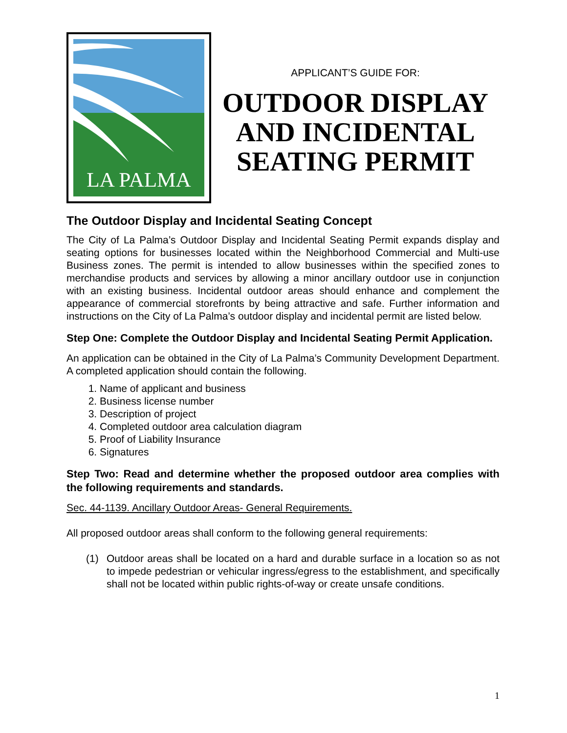LA PALMA
APPLICANT’S GUIDE FOR:
OUTDOOR DISPLAY AND INCIDENTAL SEATING PERMIT
The Outdoor Display and Incidental Seating Concept
The City of La Palma’s Outdoor Display and Incidental Seating Permit expands display and seating options for businesses located within the Neighborhood Commercial and Multi-use Business zones. The permit is intended to allow businesses within the specified zones to merchandise products and services by allowing a minor ancillary outdoor use in conjunction with an existing business. Incidental outdoor areas should enhance and complement the appearance of commercial storefronts by being attractive and safe. Further information and instructions on the City of La Palma’s outdoor display and incidental permit are listed below.
Step One: Complete the Outdoor Display and Incidental Seating Permit Application.
An application can be obtained in the City of La Palma’s Community Development Department. A completed application should contain the following.
1. Name of applicant and business
2. Business license number
3. Description of project
4. Completed outdoor area calculation diagram
5. Proof of Liability Insurance
6. Signatures
Step Two: Read and determine whether the proposed outdoor area complies with the following requirements and standards.
Sec. 44-1139. Ancillary Outdoor Areas- General Requirements.
All proposed outdoor areas shall conform to the following general requirements:
(1) Outdoor areas shall be located on a hard and durable surface in a location so as not to impede pedestrian or vehicular ingress/egress to the establishment, and specifically shall not be located within public rights-of-way or create unsafe conditions.
1